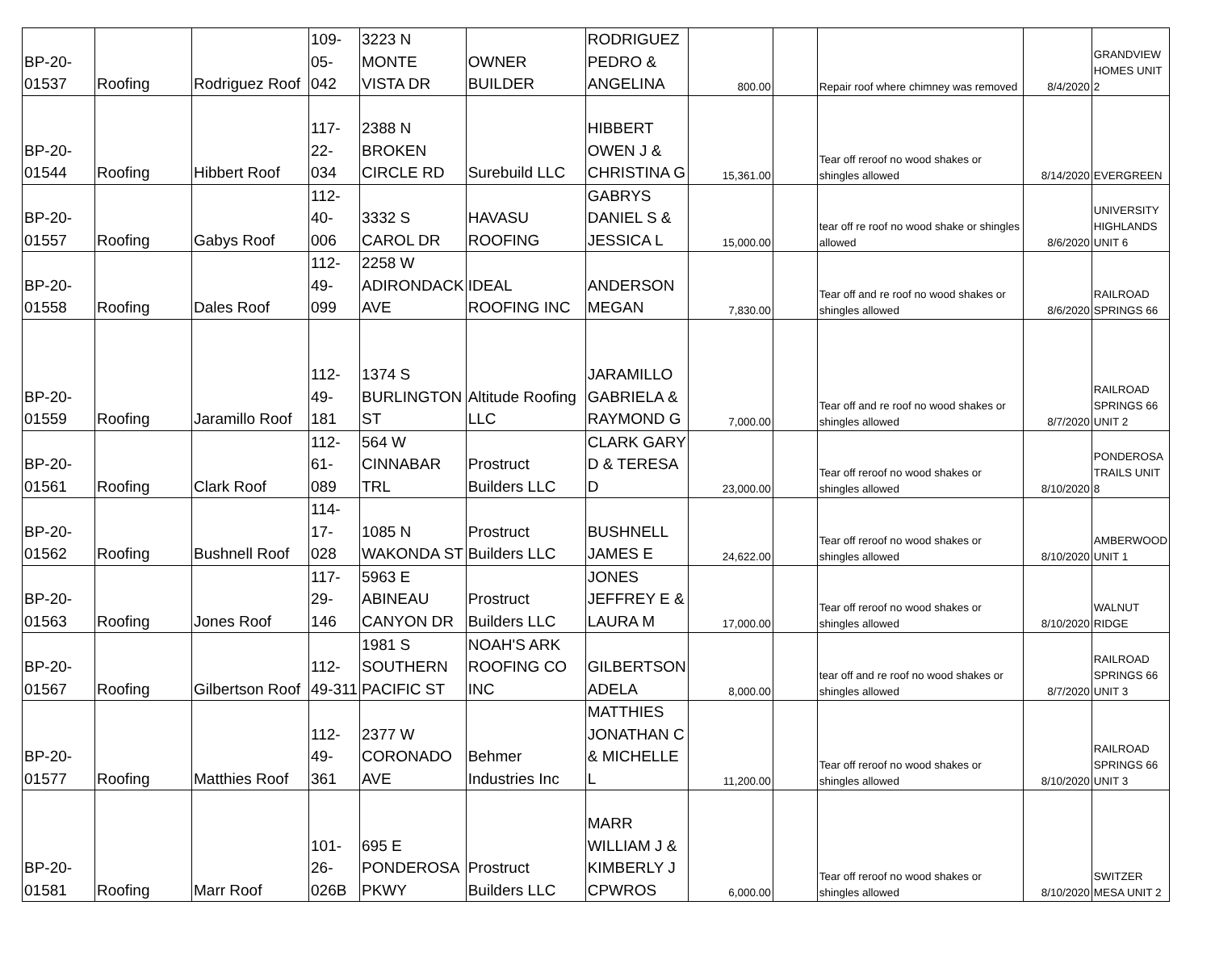| BP-20-01537 | Roofing | Rodriguez Roof | 109-05-042 | 3223 N MONTE VISTA DR | OWNER BUILDER | RODRIGUEZ PEDRO & ANGELINA | 800.00 | | Repair roof where chimney was removed | 8/4/2020 | GRANDVIEW HOMES UNIT 2 |
| BP-20-01544 | Roofing | Hibbert Roof | 117-22-034 | 2388 N BROKEN CIRCLE RD | Surebuild LLC | HIBBERT OWEN J & CHRISTINA G | 15,361.00 | | Tear off reroof no wood shakes or shingles allowed | 8/14/2020 | EVERGREEN |
| BP-20-01557 | Roofing | Gabys Roof | 112-40-006 | 3332 S CAROL DR | HAVASU ROOFING | GABRYS DANIEL S & JESSICA L | 15,000.00 | | tear off re roof no wood shake or shingles allowed | 8/6/2020 | UNIVERSITY HIGHLANDS UNIT 6 |
| BP-20-01558 | Roofing | Dales Roof | 112-49-099 | 2258 W ADIRONDACK AVE | IDEAL ROOFING INC | ANDERSON MEGAN | 7,830.00 | | Tear off and re roof no wood shakes or shingles allowed | 8/6/2020 | RAILROAD SPRINGS 66 |
| BP-20-01559 | Roofing | Jaramillo Roof | 112-49-181 | 1374 S BURLINGTON ST | Altitude Roofing LLC | JARAMILLO GABRIELA & RAYMOND G | 7,000.00 | | Tear off and re roof no wood shakes or shingles allowed | 8/7/2020 | RAILROAD SPRINGS 66 UNIT 2 |
| BP-20-01561 | Roofing | Clark Roof | 112-61-089 | 564 W CINNABAR TRL | Prostruct Builders LLC | CLARK GARY D & TERESA D | 23,000.00 | | Tear off reroof no wood shakes or shingles allowed | 8/10/2020 | PONDEROSA TRAILS UNIT 8 |
| BP-20-01562 | Roofing | Bushnell Roof | 114-17-028 | 1085 N WAKONDA ST | Prostruct Builders LLC | BUSHNELL JAMES E | 24,622.00 | | Tear off reroof no wood shakes or shingles allowed | 8/10/2020 | AMBERWOOD UNIT 1 |
| BP-20-01563 | Roofing | Jones Roof | 117-29-146 | 5963 E ABINEAU CANYON DR | Prostruct Builders LLC | JONES JEFFREY E & LAURA M | 17,000.00 | | Tear off reroof no wood shakes or shingles allowed | 8/10/2020 | WALNUT RIDGE |
| BP-20-01567 | Roofing | Gilbertson Roof | 112-49-311 | 1981 S SOUTHERN PACIFIC ST | NOAH'S ARK ROOFING CO INC | GILBERTSON ADELA | 8,000.00 | | tear off and re roof no wood shakes or shingles allowed | 8/7/2020 | RAILROAD SPRINGS 66 UNIT 3 |
| BP-20-01577 | Roofing | Matthies Roof | 112-49-361 | 2377 W CORONADO AVE | Behmer Industries Inc | MATTHIES JONATHAN C & MICHELLE L | 11,200.00 | | Tear off reroof no wood shakes or shingles allowed | 8/10/2020 | RAILROAD SPRINGS 66 UNIT 3 |
| BP-20-01581 | Roofing | Marr Roof | 101-26-026B | 695 E PONDEROSA PKWY | Prostruct Builders LLC | MARR WILLIAM J & KIMBERLY J CPWROS | 6,000.00 | | Tear off reroof no wood shakes or shingles allowed | 8/10/2020 | SWITZER MESA UNIT 2 |